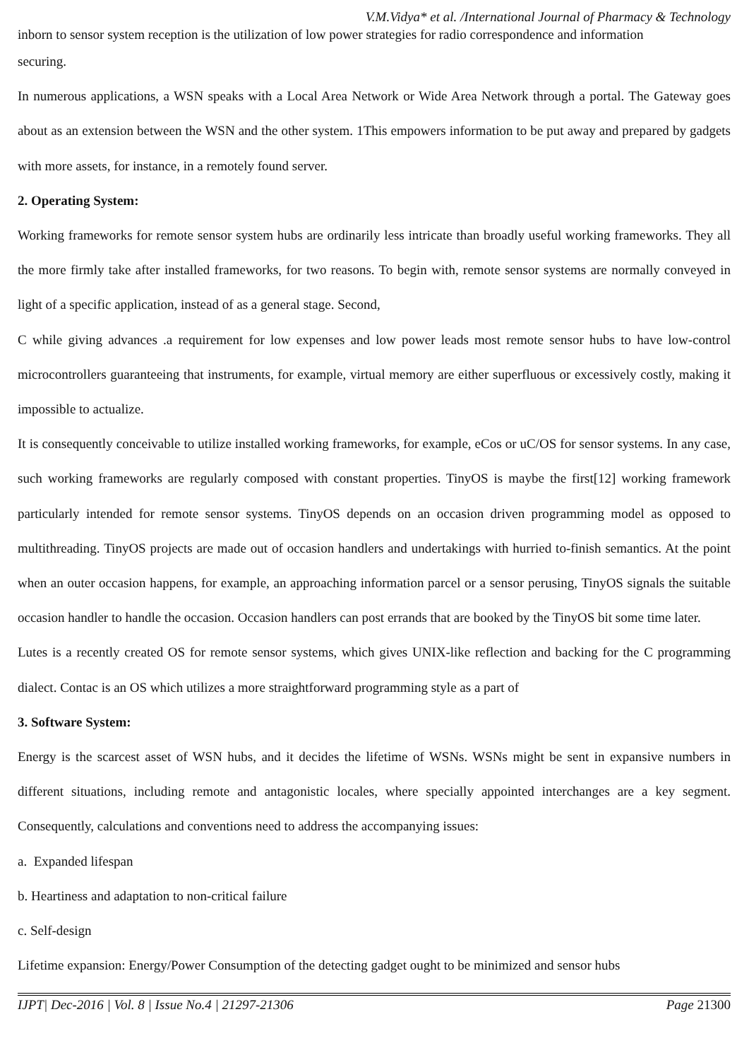V.M.Vidya* et al. /International Journal of Pharmacy & Technology
inborn to sensor system reception is the utilization of low power strategies for radio correspondence and information
securing.
In numerous applications, a WSN speaks with a Local Area Network or Wide Area Network through a portal. The Gateway goes about as an extension between the WSN and the other system. 1This empowers information to be put away and prepared by gadgets with more assets, for instance, in a remotely found server.
2. Operating System:
Working frameworks for remote sensor system hubs are ordinarily less intricate than broadly useful working frameworks. They all the more firmly take after installed frameworks, for two reasons. To begin with, remote sensor systems are normally conveyed in light of a specific application, instead of as a general stage. Second,
C while giving advances .a requirement for low expenses and low power leads most remote sensor hubs to have low-control microcontrollers guaranteeing that instruments, for example, virtual memory are either superfluous or excessively costly, making it impossible to actualize.
It is consequently conceivable to utilize installed working frameworks, for example, eCos or uC/OS for sensor systems. In any case, such working frameworks are regularly composed with constant properties. TinyOS is maybe the first[12] working framework particularly intended for remote sensor systems. TinyOS depends on an occasion driven programming model as opposed to multithreading. TinyOS projects are made out of occasion handlers and undertakings with hurried to-finish semantics. At the point when an outer occasion happens, for example, an approaching information parcel or a sensor perusing, TinyOS signals the suitable occasion handler to handle the occasion. Occasion handlers can post errands that are booked by the TinyOS bit some time later.
Lutes is a recently created OS for remote sensor systems, which gives UNIX-like reflection and backing for the C programming dialect. Contac is an OS which utilizes a more straightforward programming style as a part of
3. Software System:
Energy is the scarcest asset of WSN hubs, and it decides the lifetime of WSNs. WSNs might be sent in expansive numbers in different situations, including remote and antagonistic locales, where specially appointed interchanges are a key segment. Consequently, calculations and conventions need to address the accompanying issues:
a. Expanded lifespan
b. Heartiness and adaptation to non-critical failure
c. Self-design
Lifetime expansion: Energy/Power Consumption of the detecting gadget ought to be minimized and sensor hubs
IJPT| Dec-2016 | Vol. 8 | Issue No.4 | 21297-21306 Page 21300